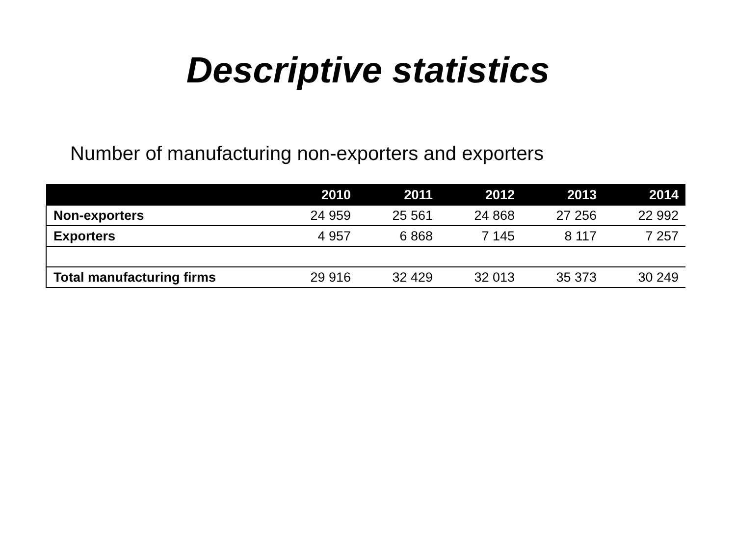Descriptive statistics
Number of manufacturing non-exporters and exporters
| | 2010 | 2011 | 2012 | 2013 | 2014 |
| --- | --- | --- | --- | --- | --- |
| Non-exporters | 24 959 | 25 561 | 24 868 | 27 256 | 22 992 |
| Exporters | 4 957 | 6 868 | 7 145 | 8 117 | 7 257 |
| Total manufacturing firms | 29 916 | 32 429 | 32 013 | 35 373 | 30 249 |